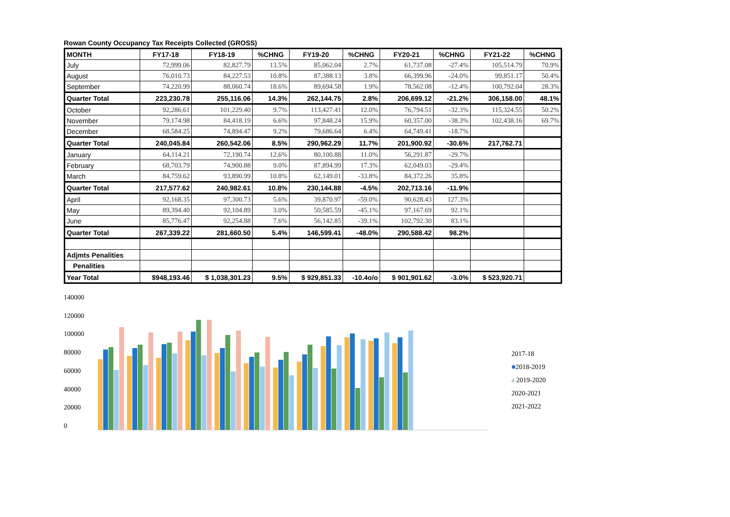Rowan County Occupancy Tax Receipts Collected (GROSS)
| MONTH | FY17-18 | FY18-19 | %CHNG | FY19-20 | %CHNG | FY20-21 | %CHNG | FY21-22 | %CHNG |
| --- | --- | --- | --- | --- | --- | --- | --- | --- | --- |
| July | 72,999.06 | 82,827.79 | 13.5% | 85,062.04 | 2.7% | 61,737.08 | -27.4% | 105,514.79 | 70.9% |
| August | 76,010.73 | 84,227.53 | 10.8% | 87,388.13 | 3.8% | 66,399.96 | -24.0% | 99,851.17 | 50.4% |
| September | 74,220.99 | 88,060.74 | 18.6% | 89,694.58 | 1.9% | 78,562.08 | -12.4% | 100,792.04 | 28.3% |
| Quarter Total | 223,230.78 | 255,116.06 | 14.3% | 262,144.75 | 2.8% | 206,699.12 | -21.2% | 306,158.00 | 48.1% |
| October | 92,286.61 | 101,229.40 | 9.7% | 113,427.41 | 12.0% | 76,794.51 | -32.3% | 115,324.55 | 50.2% |
| November | 79,174.98 | 84,418.19 | 6.6% | 97,848.24 | 15.9% | 60,357.00 | -38.3% | 102,438.16 | 69.7% |
| December | 68,584.25 | 74,894.47 | 9.2% | 79,686.64 | 6.4% | 64,749.41 | -18.7% | | |
| Quarter Total | 240,045.84 | 260,542.06 | 8.5% | 290,962.29 | 11.7% | 201,900.92 | -30.6% | 217,762.71 | |
| January | 64,114.21 | 72,190.74 | 12.6% | 80,100.88 | 11.0% | 56,291.87 | -29.7% | | |
| February | 68,703.79 | 74,900.88 | 9.0% | 87,894.99 | 17.3% | 62,049.03 | -29.4% | | |
| March | 84,759.62 | 93,890.99 | 10.8% | 62,149.01 | -33.8% | 84,372.26 | 35.8% | | |
| Quarter Total | 217,577.62 | 240,982.61 | 10.8% | 230,144.88 | -4.5% | 202,713.16 | -11.9% | | |
| April | 92,168.35 | 97,300.73 | 5.6% | 39,870.97 | -59.0% | 90,628.43 | 127.3% | | |
| May | 89,394.40 | 92,104.89 | 3.0% | 50,585.59 | -45.1% | 97,167.69 | 92.1% | | |
| June | 85,776.47 | 92,254.88 | 7.6% | 56,142.85 | -39.1% | 102,792.30 | 83.1% | | |
| Quarter Total | 267,339.22 | 281,660.50 | 5.4% | 146,599.41 | -48.0% | 290,588.42 | 98.2% | | |
| Adjmts Penalities | | | | | | | | | |
| Penalities | | | | | | | | | |
| Year Total | $948,193.46 | $ 1,038,301.23 | 9.5% | $ 929,851.33 | -10.4o/o | $ 901,901.62 | -3.0% | $ 523,920.71 | |
140000
120000
100000
80000
60000
40000
20000
0
2017-18
■2018-2019
a 2019-2020
2020-2021
2021-2022